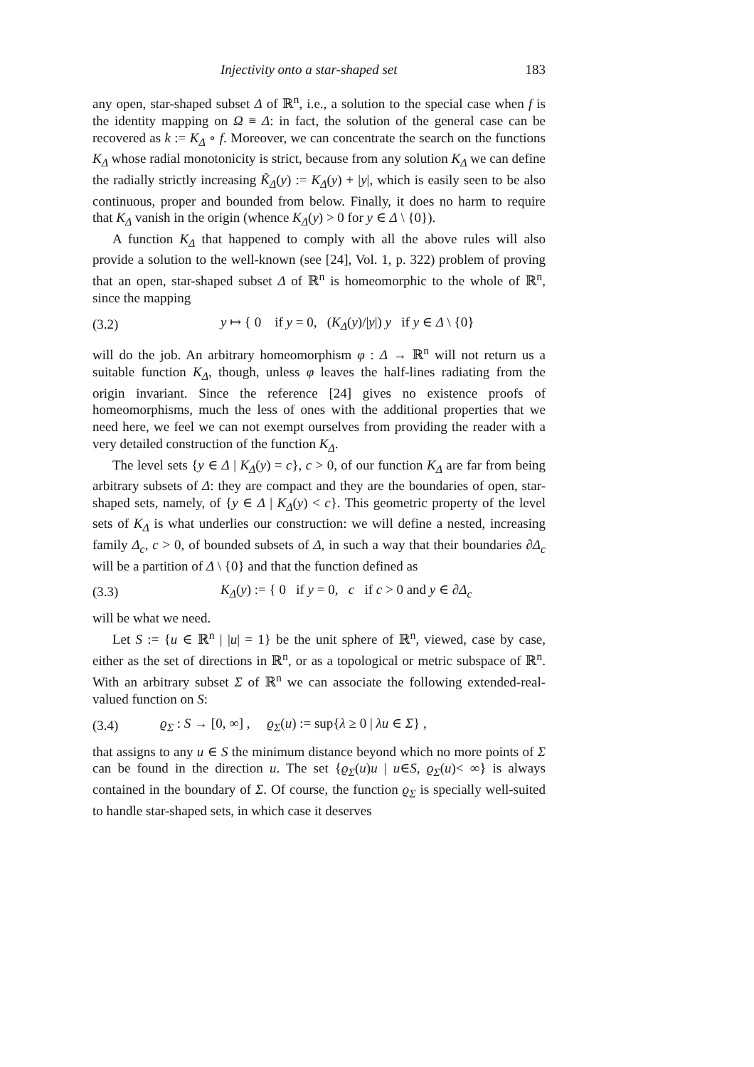Injectivity onto a star-shaped set
183
any open, star-shaped subset Δ of ℝ<sup>n</sup>, i.e., a solution to the special case when f is the identity mapping on Ω ≡ Δ: in fact, the solution of the general case can be recovered as k := K<sub>Δ</sub> ∘ f. Moreover, we can concentrate the search on the functions K<sub>Δ</sub> whose radial monotonicity is strict, because from any solution K<sub>Δ</sub> we can define the radially strictly increasing K̃<sub>Δ</sub>(y) := K<sub>Δ</sub>(y) + |y|, which is easily seen to be also continuous, proper and bounded from below. Finally, it does no harm to require that K<sub>Δ</sub> vanish in the origin (whence K<sub>Δ</sub>(y) > 0 for y ∈ Δ \ {0}).
A function K<sub>Δ</sub> that happened to comply with all the above rules will also provide a solution to the well-known (see [24], Vol. 1, p. 322) problem of proving that an open, star-shaped subset Δ of ℝ<sup>n</sup> is homeomorphic to the whole of ℝ<sup>n</sup>, since the mapping
(3.2)
y ↦ { 0 if y = 0, (K<sub>Δ</sub>(y)/|y|) y if y ∈ Δ \ {0}
will do the job. An arbitrary homeomorphism φ : Δ → ℝ<sup>n</sup> will not return us a suitable function K<sub>Δ</sub>, though, unless φ leaves the half-lines radiating from the origin invariant. Since the reference [24] gives no existence proofs of homeomorphisms, much the less of ones with the additional properties that we need here, we feel we can not exempt ourselves from providing the reader with a very detailed construction of the function K<sub>Δ</sub>.
The level sets {y ∈ Δ | K<sub>Δ</sub>(y) = c}, c > 0, of our function K<sub>Δ</sub> are far from being arbitrary subsets of Δ: they are compact and they are the boundaries of open, star-shaped sets, namely, of {y ∈ Δ | K<sub>Δ</sub>(y) < c}. This geometric property of the level sets of K<sub>Δ</sub> is what underlies our construction: we will define a nested, increasing family Δ<sub>c</sub>, c > 0, of bounded subsets of Δ, in such a way that their boundaries ∂Δ<sub>c</sub> will be a partition of Δ \ {0} and that the function defined as
(3.3)
K<sub>Δ</sub>(y) := { 0 if y = 0, c if c > 0 and y ∈ ∂Δ<sub>c</sub>
will be what we need.
Let S := {u ∈ ℝ<sup>n</sup> | |u| = 1} be the unit sphere of ℝ<sup>n</sup>, viewed, case by case, either as the set of directions in ℝ<sup>n</sup>, or as a topological or metric subspace of ℝ<sup>n</sup>. With an arbitrary subset Σ of ℝ<sup>n</sup> we can associate the following extended-real-valued function on S:
(3.4)
ϱ<sub>Σ</sub> : S → [0, ∞] , ϱ<sub>Σ</sub>(u) := sup{λ ≥ 0 | λu ∈ Σ} ,
that assigns to any u ∈ S the minimum distance beyond which no more points of Σ can be found in the direction u. The set {ϱ<sub>Σ</sub>(u)u | u∈S, ϱ<sub>Σ</sub>(u)< ∞} is always contained in the boundary of Σ. Of course, the function ϱ<sub>Σ</sub> is specially well-suited to handle star-shaped sets, in which case it deserves